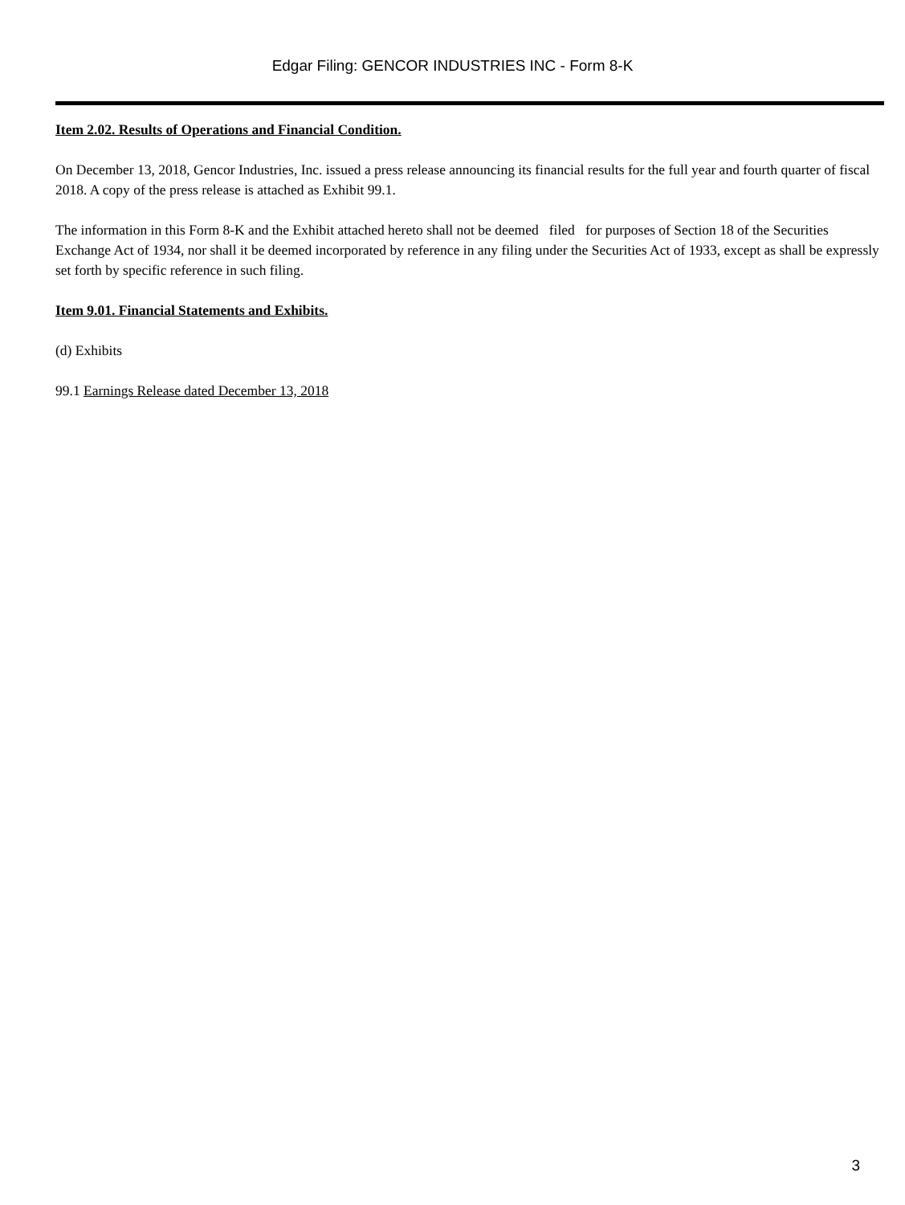Edgar Filing: GENCOR INDUSTRIES INC - Form 8-K
Item 2.02. Results of Operations and Financial Condition.
On December 13, 2018, Gencor Industries, Inc. issued a press release announcing its financial results for the full year and fourth quarter of fiscal 2018. A copy of the press release is attached as Exhibit 99.1.
The information in this Form 8-K and the Exhibit attached hereto shall not be deemed filed for purposes of Section 18 of the Securities Exchange Act of 1934, nor shall it be deemed incorporated by reference in any filing under the Securities Act of 1933, except as shall be expressly set forth by specific reference in such filing.
Item 9.01. Financial Statements and Exhibits.
(d) Exhibits
99.1 Earnings Release dated December 13, 2018
3